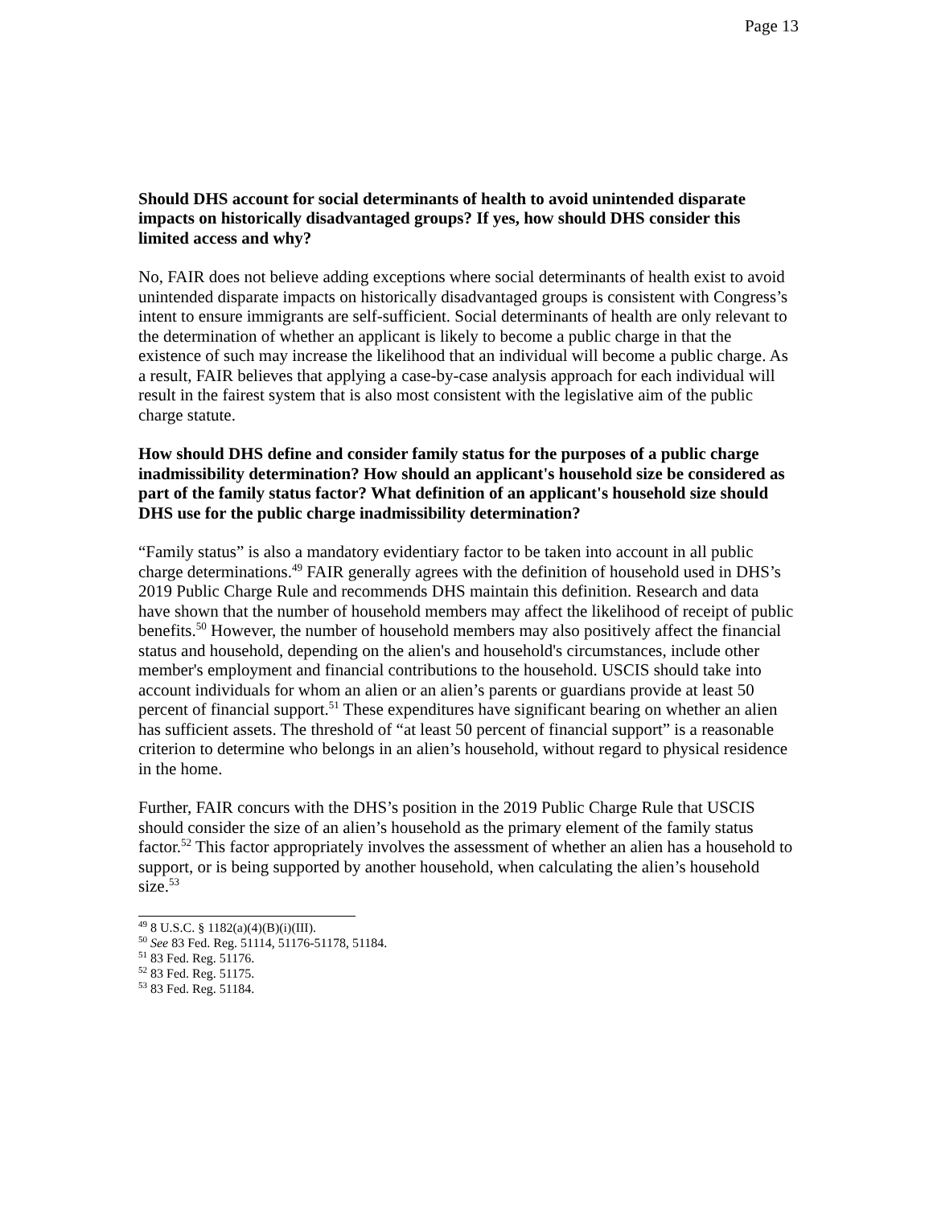Page 13
Should DHS account for social determinants of health to avoid unintended disparate impacts on historically disadvantaged groups? If yes, how should DHS consider this limited access and why?
No, FAIR does not believe adding exceptions where social determinants of health exist to avoid unintended disparate impacts on historically disadvantaged groups is consistent with Congress’s intent to ensure immigrants are self-sufficient. Social determinants of health are only relevant to the determination of whether an applicant is likely to become a public charge in that the existence of such may increase the likelihood that an individual will become a public charge. As a result, FAIR believes that applying a case-by-case analysis approach for each individual will result in the fairest system that is also most consistent with the legislative aim of the public charge statute.
How should DHS define and consider family status for the purposes of a public charge inadmissibility determination? How should an applicant's household size be considered as part of the family status factor? What definition of an applicant's household size should DHS use for the public charge inadmissibility determination?
“Family status” is also a mandatory evidentiary factor to be taken into account in all public charge determinations.<sup>49</sup> FAIR generally agrees with the definition of household used in DHS’s 2019 Public Charge Rule and recommends DHS maintain this definition. Research and data have shown that the number of household members may affect the likelihood of receipt of public benefits.<sup>50</sup> However, the number of household members may also positively affect the financial status and household, depending on the alien's and household's circumstances, include other member's employment and financial contributions to the household. USCIS should take into account individuals for whom an alien or an alien’s parents or guardians provide at least 50 percent of financial support.<sup>51</sup> These expenditures have significant bearing on whether an alien has sufficient assets. The threshold of “at least 50 percent of financial support” is a reasonable criterion to determine who belongs in an alien’s household, without regard to physical residence in the home.
Further, FAIR concurs with the DHS’s position in the 2019 Public Charge Rule that USCIS should consider the size of an alien’s household as the primary element of the family status factor.<sup>52</sup> This factor appropriately involves the assessment of whether an alien has a household to support, or is being supported by another household, when calculating the alien’s household size.<sup>53</sup>
<sup>49</sup> 8 U.S.C. § 1182(a)(4)(B)(i)(III).
<sup>50</sup> See 83 Fed. Reg. 51114, 51176-51178, 51184.
<sup>51</sup> 83 Fed. Reg. 51176.
<sup>52</sup> 83 Fed. Reg. 51175.
<sup>53</sup> 83 Fed. Reg. 51184.